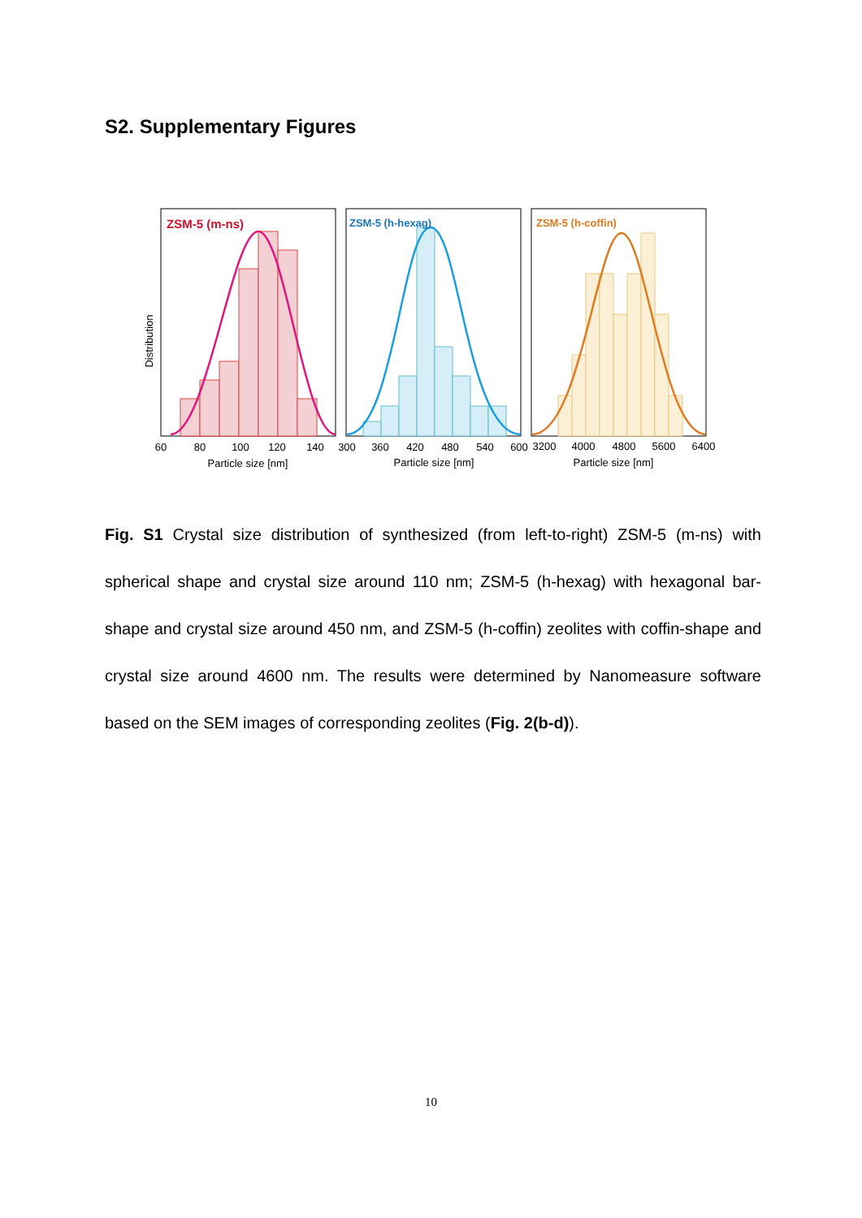S2. Supplementary Figures
Distribution
ZSM-5 (m-ns)
ZSM-5 (h-hexag)
ZSM-5 (h-coffin)
60
80
100
120
140
300
360
420
480
540
600
3200
4000
4800
5600
6400
Particle size [nm]
Particle size [nm]
Particle size [nm]
Fig. S1 Crystal size distribution of synthesized (from left-to-right) ZSM-5 (m-ns) with spherical shape and crystal size around 110 nm; ZSM-5 (h-hexag) with hexagonal bar-shape and crystal size around 450 nm, and ZSM-5 (h-coffin) zeolites with coffin-shape and crystal size around 4600 nm. The results were determined by Nanomeasure software based on the SEM images of corresponding zeolites (Fig. 2(b-d)).
10